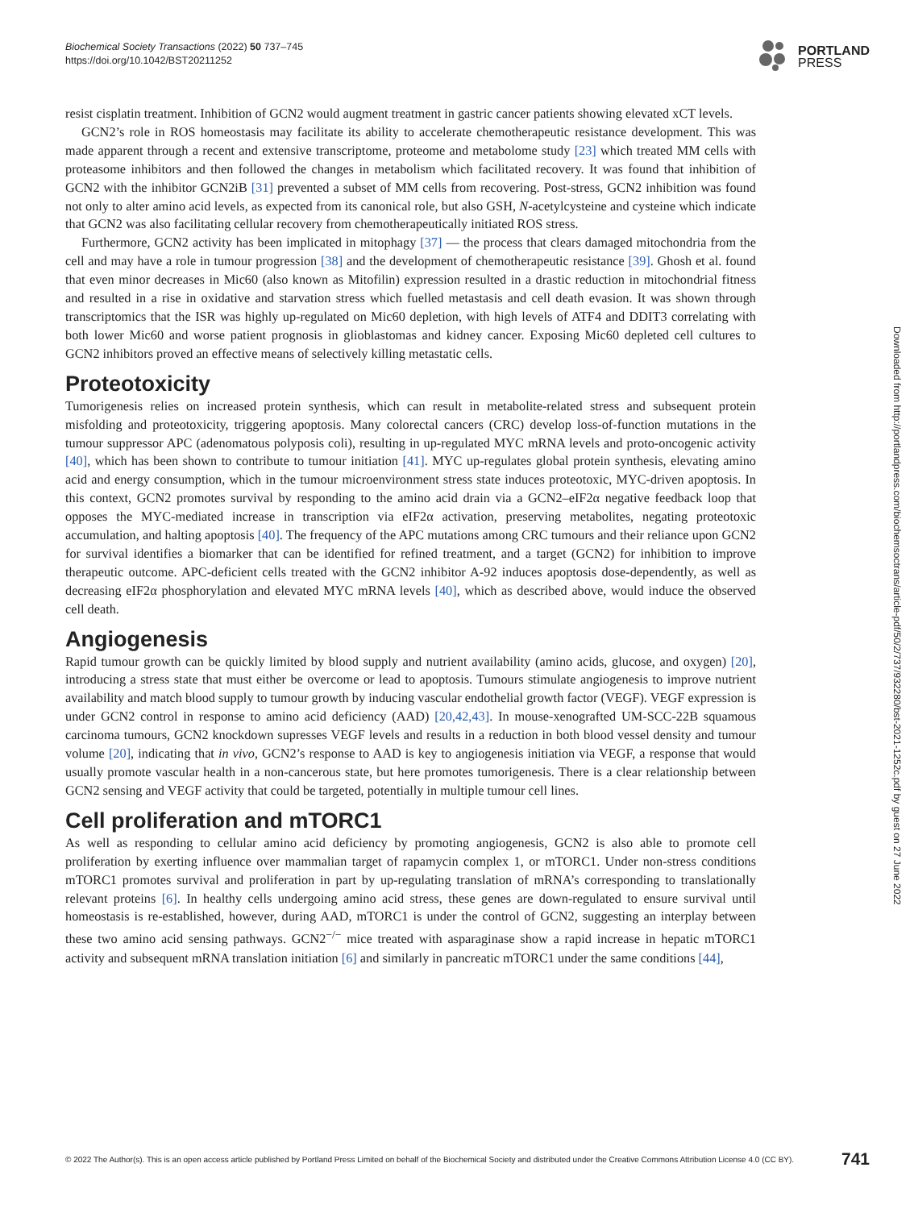Biochemical Society Transactions (2022) 50 737–745
https://doi.org/10.1042/BST20211252
PORTLAND
PRESS
Downloaded from http://portlandpress.com/biochemsoctrans/article-pdf/50/2/737/932280/bst-2021-1252c.pdf by guest on 27 June 2022
resist cisplatin treatment. Inhibition of GCN2 would augment treatment in gastric cancer patients showing elevated xCT levels.
GCN2’s role in ROS homeostasis may facilitate its ability to accelerate chemotherapeutic resistance development. This was made apparent through a recent and extensive transcriptome, proteome and metabolome study [23] which treated MM cells with proteasome inhibitors and then followed the changes in metabolism which facilitated recovery. It was found that inhibition of GCN2 with the inhibitor GCN2iB [31] prevented a subset of MM cells from recovering. Post-stress, GCN2 inhibition was found not only to alter amino acid levels, as expected from its canonical role, but also GSH, N-acetylcysteine and cysteine which indicate that GCN2 was also facilitating cellular recovery from chemotherapeutically initiated ROS stress.
Furthermore, GCN2 activity has been implicated in mitophagy [37] — the process that clears damaged mitochondria from the cell and may have a role in tumour progression [38] and the development of chemotherapeutic resistance [39]. Ghosh et al. found that even minor decreases in Mic60 (also known as Mitofilin) expression resulted in a drastic reduction in mitochondrial fitness and resulted in a rise in oxidative and starvation stress which fuelled metastasis and cell death evasion. It was shown through transcriptomics that the ISR was highly up-regulated on Mic60 depletion, with high levels of ATF4 and DDIT3 correlating with both lower Mic60 and worse patient prognosis in glioblastomas and kidney cancer. Exposing Mic60 depleted cell cultures to GCN2 inhibitors proved an effective means of selectively killing metastatic cells.
Proteotoxicity
Tumorigenesis relies on increased protein synthesis, which can result in metabolite-related stress and subsequent protein misfolding and proteotoxicity, triggering apoptosis. Many colorectal cancers (CRC) develop loss-of-function mutations in the tumour suppressor APC (adenomatous polyposis coli), resulting in up-regulated MYC mRNA levels and proto-oncogenic activity [40], which has been shown to contribute to tumour initiation [41]. MYC up-regulates global protein synthesis, elevating amino acid and energy consumption, which in the tumour microenvironment stress state induces proteotoxic, MYC-driven apoptosis. In this context, GCN2 promotes survival by responding to the amino acid drain via a GCN2–eIF2α negative feedback loop that opposes the MYC-mediated increase in transcription via eIF2α activation, preserving metabolites, negating proteotoxic accumulation, and halting apoptosis [40]. The frequency of the APC mutations among CRC tumours and their reliance upon GCN2 for survival identifies a biomarker that can be identified for refined treatment, and a target (GCN2) for inhibition to improve therapeutic outcome. APC-deficient cells treated with the GCN2 inhibitor A-92 induces apoptosis dose-dependently, as well as decreasing eIF2α phosphorylation and elevated MYC mRNA levels [40], which as described above, would induce the observed cell death.
Angiogenesis
Rapid tumour growth can be quickly limited by blood supply and nutrient availability (amino acids, glucose, and oxygen) [20], introducing a stress state that must either be overcome or lead to apoptosis. Tumours stimulate angiogenesis to improve nutrient availability and match blood supply to tumour growth by inducing vascular endothelial growth factor (VEGF). VEGF expression is under GCN2 control in response to amino acid deficiency (AAD) [20,42,43]. In mouse-xenografted UM-SCC-22B squamous carcinoma tumours, GCN2 knockdown supresses VEGF levels and results in a reduction in both blood vessel density and tumour volume [20], indicating that in vivo, GCN2’s response to AAD is key to angiogenesis initiation via VEGF, a response that would usually promote vascular health in a non-cancerous state, but here promotes tumorigenesis. There is a clear relationship between GCN2 sensing and VEGF activity that could be targeted, potentially in multiple tumour cell lines.
Cell proliferation and mTORC1
As well as responding to cellular amino acid deficiency by promoting angiogenesis, GCN2 is also able to promote cell proliferation by exerting influence over mammalian target of rapamycin complex 1, or mTORC1. Under non-stress conditions mTORC1 promotes survival and proliferation in part by up-regulating translation of mRNA’s corresponding to translationally relevant proteins [6]. In healthy cells undergoing amino acid stress, these genes are down-regulated to ensure survival until homeostasis is re-established, however, during AAD, mTORC1 is under the control of GCN2, suggesting an interplay between these two amino acid sensing pathways. GCN2<sup>−/−</sup> mice treated with asparaginase show a rapid increase in hepatic mTORC1 activity and subsequent mRNA translation initiation [6] and similarly in pancreatic mTORC1 under the same conditions [44],
© 2022 The Author(s). This is an open access article published by Portland Press Limited on behalf of the Biochemical Society and distributed under the Creative Commons Attribution License 4.0 (CC BY). 741